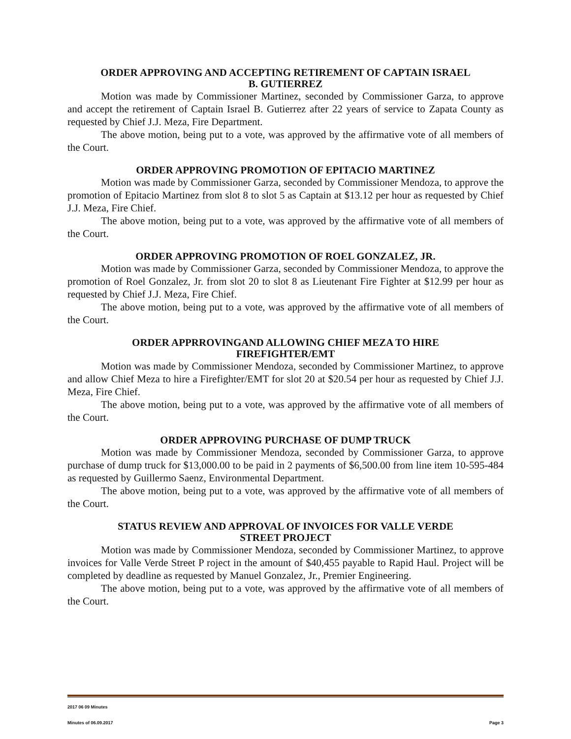ORDER APPROVING AND ACCEPTING RETIREMENT OF CAPTAIN ISRAEL B. GUTIERREZ
Motion was made by Commissioner Martinez, seconded by Commissioner Garza, to approve and accept the retirement of Captain Israel B. Gutierrez after 22 years of service to Zapata County as requested by Chief J.J. Meza, Fire Department.
The above motion, being put to a vote, was approved by the affirmative vote of all members of the Court.
ORDER APPROVING PROMOTION OF EPITACIO MARTINEZ
Motion was made by Commissioner Garza, seconded by Commissioner Mendoza, to approve the promotion of Epitacio Martinez from slot 8 to slot 5 as Captain at $13.12 per hour as requested by Chief J.J. Meza, Fire Chief.
The above motion, being put to a vote, was approved by the affirmative vote of all members of the Court.
ORDER APPROVING PROMOTION OF ROEL GONZALEZ, JR.
Motion was made by Commissioner Garza, seconded by Commissioner Mendoza, to approve the promotion of Roel Gonzalez, Jr. from slot 20 to slot 8 as Lieutenant Fire Fighter at $12.99 per hour as requested by Chief J.J. Meza, Fire Chief.
The above motion, being put to a vote, was approved by the affirmative vote of all members of the Court.
ORDER APPRROVINGAND ALLOWING CHIEF MEZA TO HIRE FIREFIGHTER/EMT
Motion was made by Commissioner Mendoza, seconded by Commissioner Martinez, to approve and allow Chief Meza to hire a Firefighter/EMT for slot 20 at $20.54 per hour as requested by Chief J.J. Meza, Fire Chief.
The above motion, being put to a vote, was approved by the affirmative vote of all members of the Court.
ORDER APPROVING PURCHASE OF DUMP TRUCK
Motion was made by Commissioner Mendoza, seconded by Commissioner Garza, to approve purchase of dump truck for $13,000.00 to be paid in 2 payments of $6,500.00 from line item 10-595-484 as requested by Guillermo Saenz, Environmental Department.
The above motion, being put to a vote, was approved by the affirmative vote of all members of the Court.
STATUS REVIEW AND APPROVAL OF INVOICES FOR VALLE VERDE STREET PROJECT
Motion was made by Commissioner Mendoza, seconded by Commissioner Martinez, to approve invoices for Valle Verde Street P roject in the amount of $40,455 payable to Rapid Haul. Project will be completed by deadline as requested by Manuel Gonzalez, Jr., Premier Engineering.
The above motion, being put to a vote, was approved by the affirmative vote of all members of the Court.
2017 06 09 Minutes
Minutes of 06.09.2017 Page 3